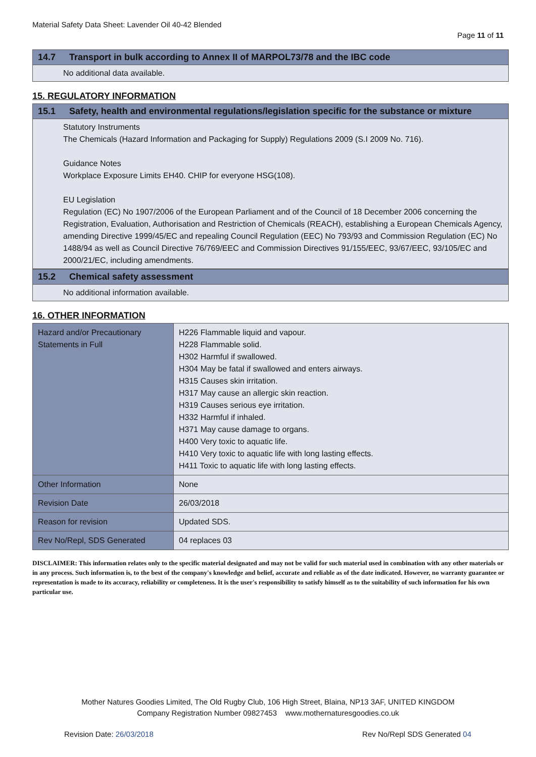Material Safety Data Sheet: Lavender Oil 40-42 Blended
Page 11 of 11
14.7 Transport in bulk according to Annex II of MARPOL73/78 and the IBC code
No additional data available.
15. REGULATORY INFORMATION
15.1 Safety, health and environmental regulations/legislation specific for the substance or mixture
Statutory Instruments
The Chemicals (Hazard Information and Packaging for Supply) Regulations 2009 (S.I 2009 No. 716).
Guidance Notes
Workplace Exposure Limits EH40. CHIP for everyone HSG(108).
EU Legislation
Regulation (EC) No 1907/2006 of the European Parliament and of the Council of 18 December 2006 concerning the Registration, Evaluation, Authorisation and Restriction of Chemicals (REACH), establishing a European Chemicals Agency, amending Directive 1999/45/EC and repealing Council Regulation (EEC) No 793/93 and Commission Regulation (EC) No 1488/94 as well as Council Directive 76/769/EEC and Commission Directives 91/155/EEC, 93/67/EEC, 93/105/EC and 2000/21/EC, including amendments.
15.2 Chemical safety assessment
No additional information available.
16. OTHER INFORMATION
| Hazard and/or Precautionary Statements in Full | H226 Flammable liquid and vapour. H228 Flammable solid. H302 Harmful if swallowed. H304 May be fatal if swallowed and enters airways. H315 Causes skin irritation. H317 May cause an allergic skin reaction. H319 Causes serious eye irritation. H332 Harmful if inhaled. H371 May cause damage to organs. H400 Very toxic to aquatic life. H410 Very toxic to aquatic life with long lasting effects. H411 Toxic to aquatic life with long lasting effects. |
| Other Information | None |
| Revision Date | 26/03/2018 |
| Reason for revision | Updated SDS. |
| Rev No/Repl, SDS Generated | 04 replaces 03 |
DISCLAIMER: This information relates only to the specific material designated and may not be valid for such material used in combination with any other materials or in any process. Such information is, to the best of the company's knowledge and belief, accurate and reliable as of the date indicated. However, no warranty guarantee or representation is made to its accuracy, reliability or completeness. It is the user's responsibility to satisfy himself as to the suitability of such information for his own particular use.
Mother Natures Goodies Limited, The Old Rugby Club, 106 High Street, Blaina, NP13 3AF, UNITED KINGDOM
Company Registration Number 09827453 www.mothernaturesgoodies.co.uk
Revision Date: 26/03/2018 Rev No/Repl SDS Generated 04